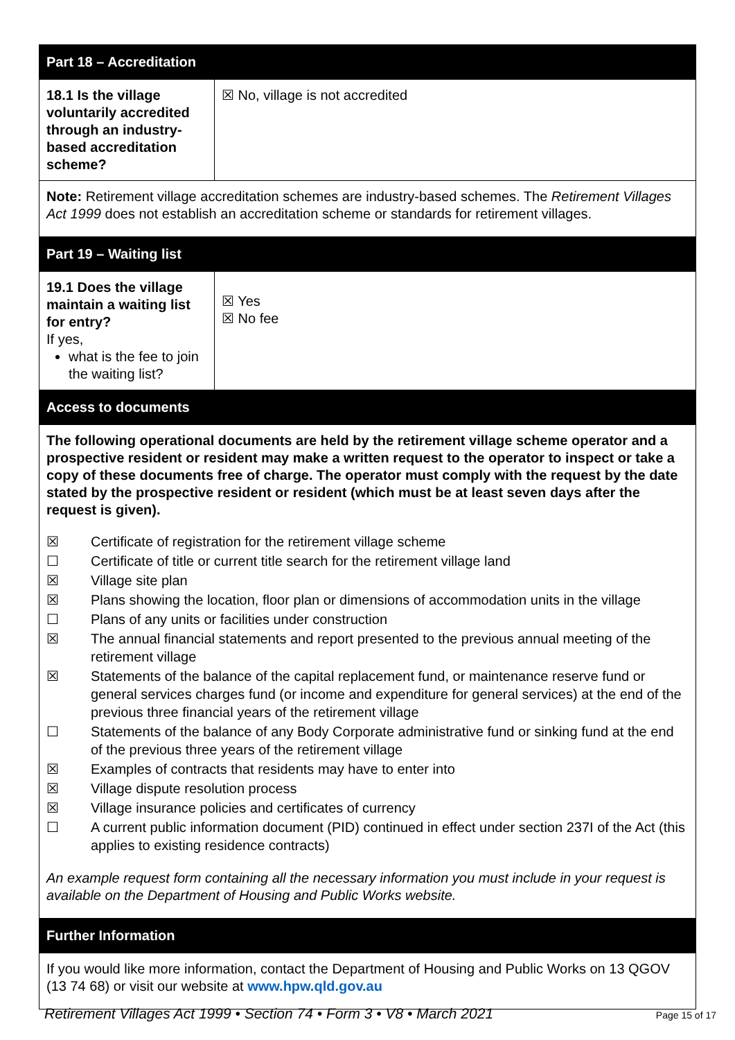| Part 18 – Accreditation | |
| 18.1 Is the village voluntarily accredited through an industry-based accreditation scheme? | ☒ No, village is not accredited |
| Note: Retirement village accreditation schemes are industry-based schemes. The Retirement Villages Act 1999 does not establish an accreditation scheme or standards for retirement villages. | |
| Part 19 – Waiting list | |
| 19.1 Does the village maintain a waiting list for entry? If yes, what is the fee to join the waiting list? | ☒ Yes ☒ No fee |
| Access to documents | |
| The following operational documents are held by the retirement village scheme operator and a prospective resident or resident may make a written request to the operator to inspect or take a copy of these documents free of charge. The operator must comply with the request by the date stated by the prospective resident or resident (which must be at least seven days after the request is given). ☒ Certificate of registration for the retirement village scheme ☐ Certificate of title or current title search for the retirement village land ☒ Village site plan ☒ Plans showing the location, floor plan or dimensions of accommodation units in the village ☐ Plans of any units or facilities under construction ☒ The annual financial statements and report presented to the previous annual meeting of the retirement village ☒ Statements of the balance of the capital replacement fund, or maintenance reserve fund or general services charges fund (or income and expenditure for general services) at the end of the previous three financial years of the retirement village ☐ Statements of the balance of any Body Corporate administrative fund or sinking fund at the end of the previous three years of the retirement village ☒ Examples of contracts that residents may have to enter into ☒ Village dispute resolution process ☒ Village insurance policies and certificates of currency ☐ A current public information document (PID) continued in effect under section 237I of the Act (this applies to existing residence contracts) An example request form containing all the necessary information you must include in your request is available on the Department of Housing and Public Works website. | |
| Further Information | |
| If you would like more information, contact the Department of Housing and Public Works on 13 QGOV (13 74 68) or visit our website at www.hpw.qld.gov.au | |
Retirement Villages Act 1999 • Section 74 • Form 3 • V8 • March 2021 Page 15 of 17